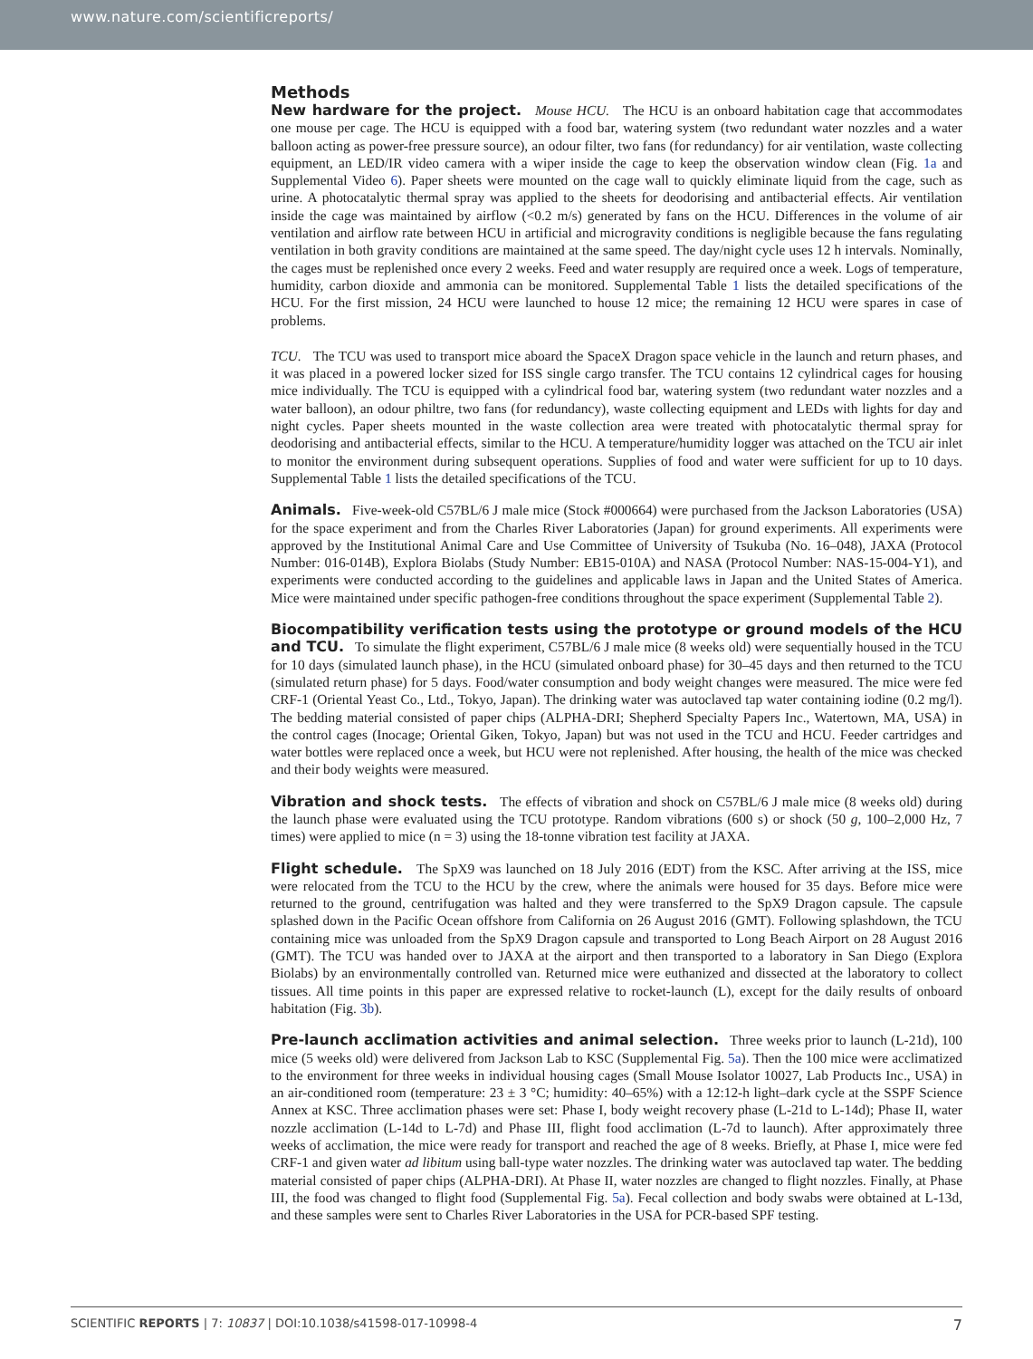www.nature.com/scientificreports/
Methods
New hardware for the project. Mouse HCU. The HCU is an onboard habitation cage that accommodates one mouse per cage. The HCU is equipped with a food bar, watering system (two redundant water nozzles and a water balloon acting as power-free pressure source), an odour filter, two fans (for redundancy) for air ventilation, waste collecting equipment, an LED/IR video camera with a wiper inside the cage to keep the observation window clean (Fig. 1a and Supplemental Video 6). Paper sheets were mounted on the cage wall to quickly eliminate liquid from the cage, such as urine. A photocatalytic thermal spray was applied to the sheets for deodorising and antibacterial effects. Air ventilation inside the cage was maintained by airflow (<0.2 m/s) generated by fans on the HCU. Differences in the volume of air ventilation and airflow rate between HCU in artificial and microgravity conditions is negligible because the fans regulating ventilation in both gravity conditions are maintained at the same speed. The day/night cycle uses 12 h intervals. Nominally, the cages must be replenished once every 2 weeks. Feed and water resupply are required once a week. Logs of temperature, humidity, carbon dioxide and ammonia can be monitored. Supplemental Table 1 lists the detailed specifications of the HCU. For the first mission, 24 HCU were launched to house 12 mice; the remaining 12 HCU were spares in case of problems.
TCU. The TCU was used to transport mice aboard the SpaceX Dragon space vehicle in the launch and return phases, and it was placed in a powered locker sized for ISS single cargo transfer. The TCU contains 12 cylindrical cages for housing mice individually. The TCU is equipped with a cylindrical food bar, watering system (two redundant water nozzles and a water balloon), an odour philtre, two fans (for redundancy), waste collecting equipment and LEDs with lights for day and night cycles. Paper sheets mounted in the waste collection area were treated with photocatalytic thermal spray for deodorising and antibacterial effects, similar to the HCU. A temperature/humidity logger was attached on the TCU air inlet to monitor the environment during subsequent operations. Supplies of food and water were sufficient for up to 10 days. Supplemental Table 1 lists the detailed specifications of the TCU.
Animals. Five-week-old C57BL/6 J male mice (Stock #000664) were purchased from the Jackson Laboratories (USA) for the space experiment and from the Charles River Laboratories (Japan) for ground experiments. All experiments were approved by the Institutional Animal Care and Use Committee of University of Tsukuba (No. 16–048), JAXA (Protocol Number: 016-014B), Explora Biolabs (Study Number: EB15-010A) and NASA (Protocol Number: NAS-15-004-Y1), and experiments were conducted according to the guidelines and applicable laws in Japan and the United States of America. Mice were maintained under specific pathogen-free conditions throughout the space experiment (Supplemental Table 2).
Biocompatibility verification tests using the prototype or ground models of the HCU and TCU. To simulate the flight experiment, C57BL/6 J male mice (8 weeks old) were sequentially housed in the TCU for 10 days (simulated launch phase), in the HCU (simulated onboard phase) for 30–45 days and then returned to the TCU (simulated return phase) for 5 days. Food/water consumption and body weight changes were measured. The mice were fed CRF-1 (Oriental Yeast Co., Ltd., Tokyo, Japan). The drinking water was autoclaved tap water containing iodine (0.2 mg/l). The bedding material consisted of paper chips (ALPHA-DRI; Shepherd Specialty Papers Inc., Watertown, MA, USA) in the control cages (Inocage; Oriental Giken, Tokyo, Japan) but was not used in the TCU and HCU. Feeder cartridges and water bottles were replaced once a week, but HCU were not replenished. After housing, the health of the mice was checked and their body weights were measured.
Vibration and shock tests. The effects of vibration and shock on C57BL/6 J male mice (8 weeks old) during the launch phase were evaluated using the TCU prototype. Random vibrations (600 s) or shock (50 g, 100–2,000 Hz, 7 times) were applied to mice (n = 3) using the 18-tonne vibration test facility at JAXA.
Flight schedule. The SpX9 was launched on 18 July 2016 (EDT) from the KSC. After arriving at the ISS, mice were relocated from the TCU to the HCU by the crew, where the animals were housed for 35 days. Before mice were returned to the ground, centrifugation was halted and they were transferred to the SpX9 Dragon capsule. The capsule splashed down in the Pacific Ocean offshore from California on 26 August 2016 (GMT). Following splashdown, the TCU containing mice was unloaded from the SpX9 Dragon capsule and transported to Long Beach Airport on 28 August 2016 (GMT). The TCU was handed over to JAXA at the airport and then transported to a laboratory in San Diego (Explora Biolabs) by an environmentally controlled van. Returned mice were euthanized and dissected at the laboratory to collect tissues. All time points in this paper are expressed relative to rocket-launch (L), except for the daily results of onboard habitation (Fig. 3b).
Pre-launch acclimation activities and animal selection. Three weeks prior to launch (L-21d), 100 mice (5 weeks old) were delivered from Jackson Lab to KSC (Supplemental Fig. 5a). Then the 100 mice were acclimatized to the environment for three weeks in individual housing cages (Small Mouse Isolator 10027, Lab Products Inc., USA) in an air-conditioned room (temperature: 23 ± 3 °C; humidity: 40–65%) with a 12:12-h light–dark cycle at the SSPF Science Annex at KSC. Three acclimation phases were set: Phase I, body weight recovery phase (L-21d to L-14d); Phase II, water nozzle acclimation (L-14d to L-7d) and Phase III, flight food acclimation (L-7d to launch). After approximately three weeks of acclimation, the mice were ready for transport and reached the age of 8 weeks. Briefly, at Phase I, mice were fed CRF-1 and given water ad libitum using ball-type water nozzles. The drinking water was autoclaved tap water. The bedding material consisted of paper chips (ALPHA-DRI). At Phase II, water nozzles are changed to flight nozzles. Finally, at Phase III, the food was changed to flight food (Supplemental Fig. 5a). Fecal collection and body swabs were obtained at L-13d, and these samples were sent to Charles River Laboratories in the USA for PCR-based SPF testing.
SCIENTIFIC REPORTS | 7: 10837 | DOI:10.1038/s41598-017-10998-4 7